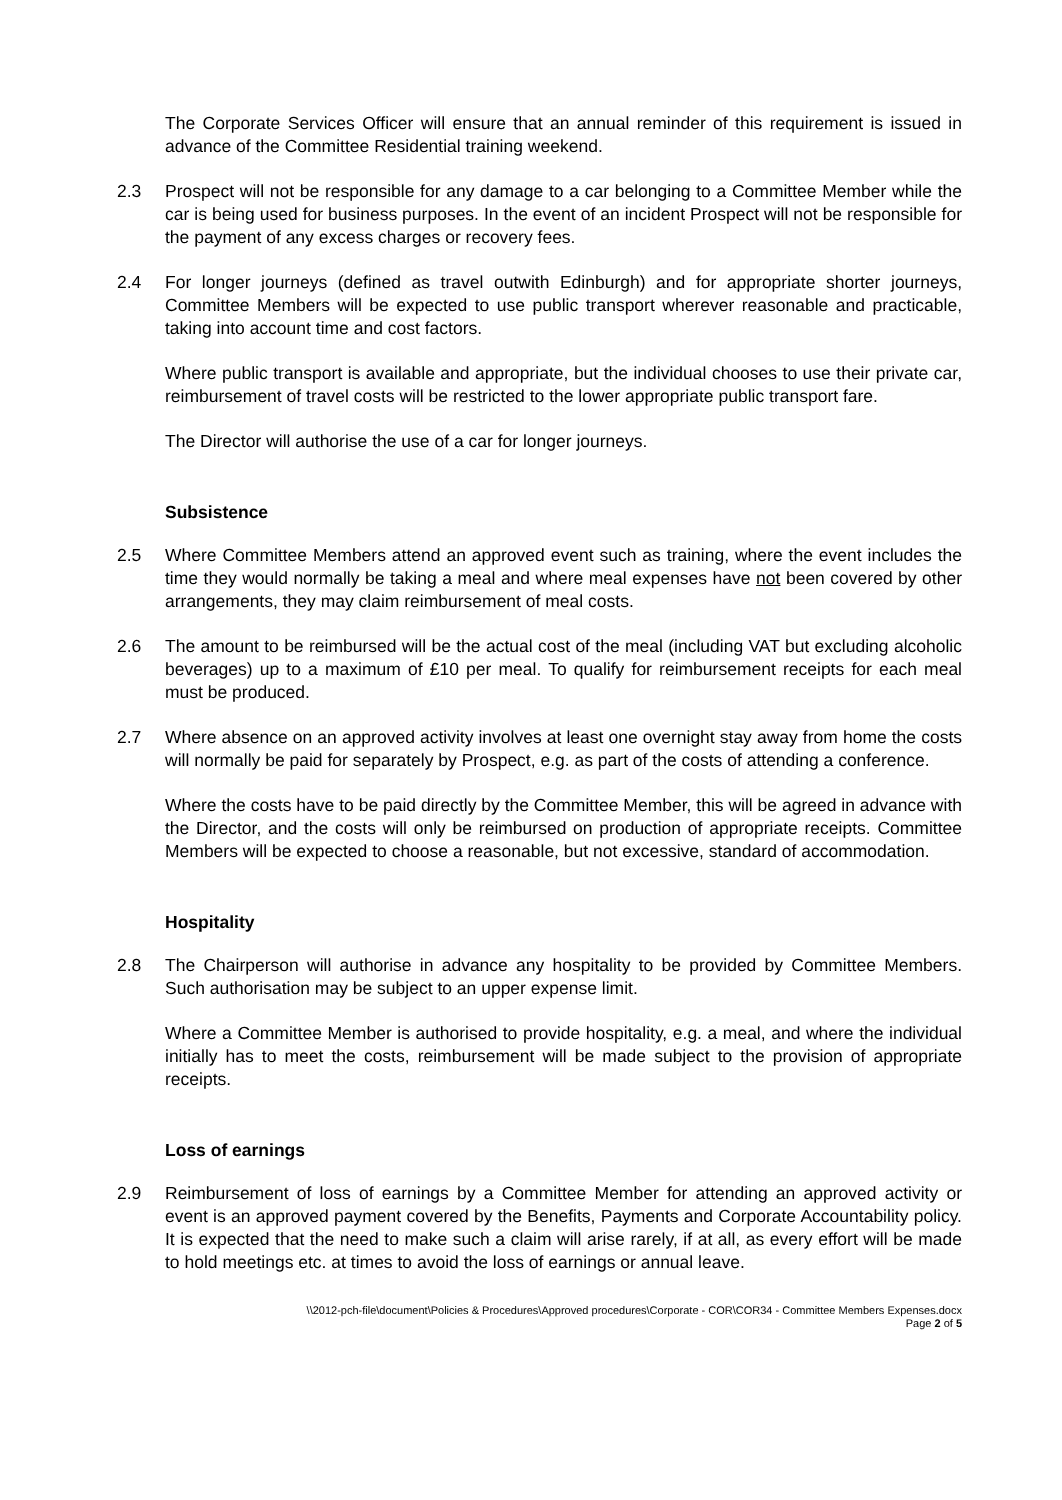The Corporate Services Officer will ensure that an annual reminder of this requirement is issued in advance of the Committee Residential training weekend.
2.3 Prospect will not be responsible for any damage to a car belonging to a Committee Member while the car is being used for business purposes. In the event of an incident Prospect will not be responsible for the payment of any excess charges or recovery fees.
2.4 For longer journeys (defined as travel outwith Edinburgh) and for appropriate shorter journeys, Committee Members will be expected to use public transport wherever reasonable and practicable, taking into account time and cost factors.
Where public transport is available and appropriate, but the individual chooses to use their private car, reimbursement of travel costs will be restricted to the lower appropriate public transport fare.
The Director will authorise the use of a car for longer journeys.
Subsistence
2.5 Where Committee Members attend an approved event such as training, where the event includes the time they would normally be taking a meal and where meal expenses have not been covered by other arrangements, they may claim reimbursement of meal costs.
2.6 The amount to be reimbursed will be the actual cost of the meal (including VAT but excluding alcoholic beverages) up to a maximum of £10 per meal. To qualify for reimbursement receipts for each meal must be produced.
2.7 Where absence on an approved activity involves at least one overnight stay away from home the costs will normally be paid for separately by Prospect, e.g. as part of the costs of attending a conference.
Where the costs have to be paid directly by the Committee Member, this will be agreed in advance with the Director, and the costs will only be reimbursed on production of appropriate receipts. Committee Members will be expected to choose a reasonable, but not excessive, standard of accommodation.
Hospitality
2.8 The Chairperson will authorise in advance any hospitality to be provided by Committee Members. Such authorisation may be subject to an upper expense limit.
Where a Committee Member is authorised to provide hospitality, e.g. a meal, and where the individual initially has to meet the costs, reimbursement will be made subject to the provision of appropriate receipts.
Loss of earnings
2.9 Reimbursement of loss of earnings by a Committee Member for attending an approved activity or event is an approved payment covered by the Benefits, Payments and Corporate Accountability policy. It is expected that the need to make such a claim will arise rarely, if at all, as every effort will be made to hold meetings etc. at times to avoid the loss of earnings or annual leave.
\\2012-pch-file\document\Policies & Procedures\Approved procedures\Corporate - COR\COR34 - Committee Members Expenses.docx
Page 2 of 5